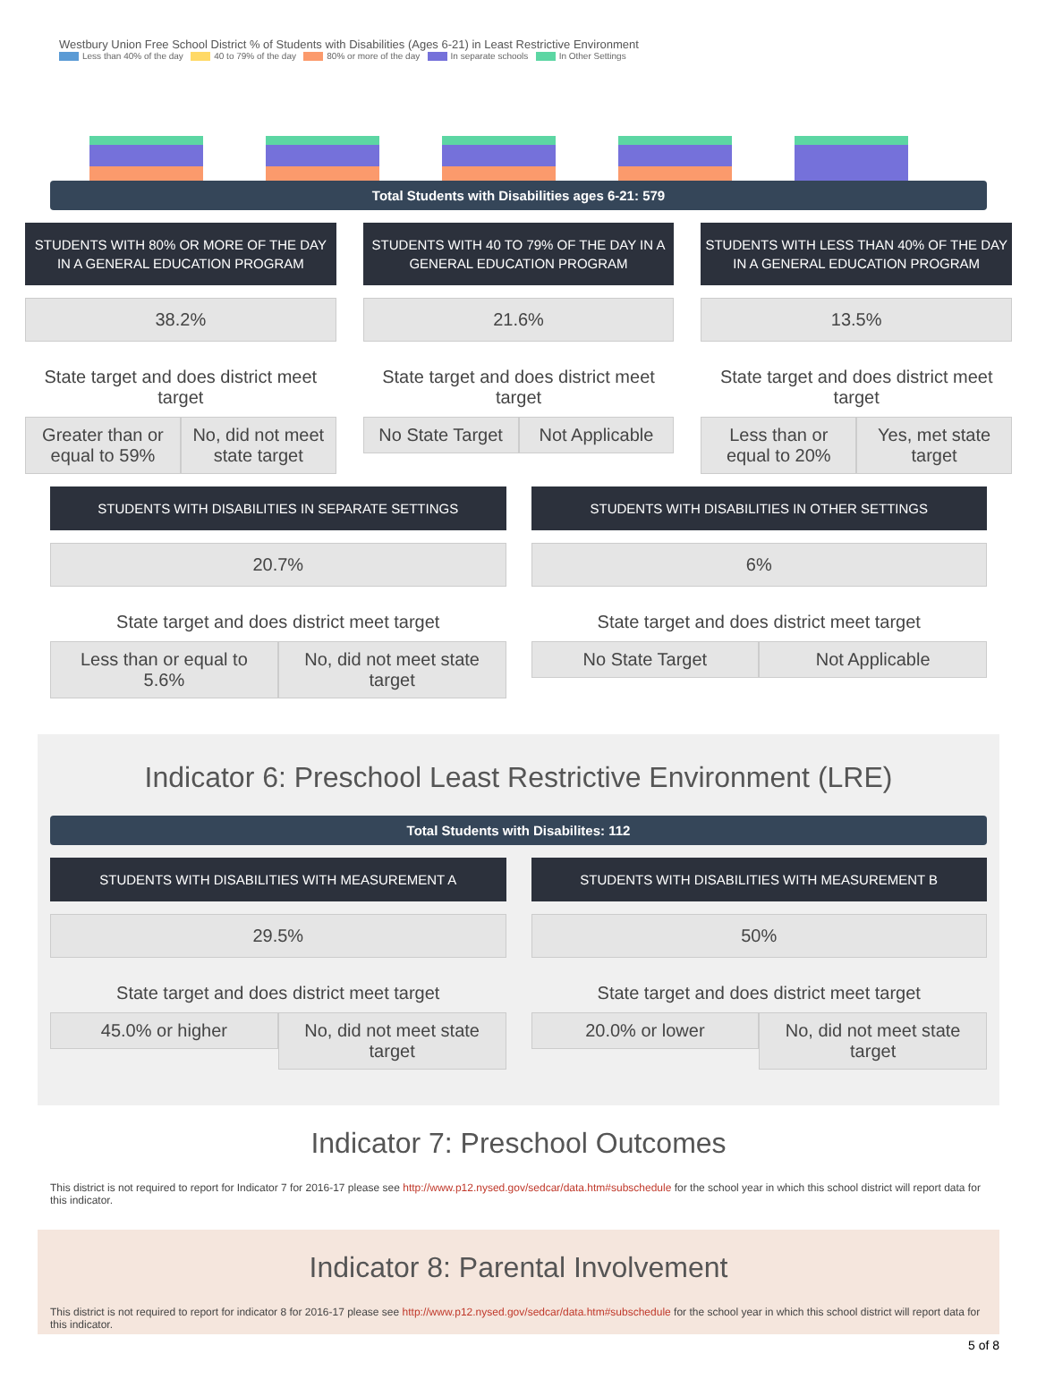Westbury Union Free School District % of Students with Disabilities (Ages 6-21) in Least Restrictive Environment
Less than 40% of the day 40 to 79% of the day 80% or more of the day In separate schools In Other Settings
Total Students with Disabilities ages 6-21: 579
STUDENTS WITH 80% OR MORE OF THE DAY IN A GENERAL EDUCATION PROGRAM
38.2%
State target and does district meet target
Greater than or equal to 59% No, did not meet state target
STUDENTS WITH 40 TO 79% OF THE DAY IN A GENERAL EDUCATION PROGRAM
21.6%
State target and does district meet target
No State Target Not Applicable
STUDENTS WITH LESS THAN 40% OF THE DAY IN A GENERAL EDUCATION PROGRAM
13.5%
State target and does district meet target
Less than or equal to 20% Yes, met state target
STUDENTS WITH DISABILITIES IN SEPARATE SETTINGS
20.7%
State target and does district meet target
Less than or equal to 5.6% No, did not meet state target
STUDENTS WITH DISABILITIES IN OTHER SETTINGS
6%
State target and does district meet target
No State Target Not Applicable
Indicator 6: Preschool Least Restrictive Environment (LRE)
Total Students with Disabilites: 112
STUDENTS WITH DISABILITIES WITH MEASUREMENT A
29.5%
State target and does district meet target
45.0% or higher No, did not meet state target
STUDENTS WITH DISABILITIES WITH MEASUREMENT B
50%
State target and does district meet target
20.0% or lower No, did not meet state target
Indicator 7: Preschool Outcomes
This district is not required to report for Indicator 7 for 2016-17 please see http://www.p12.nysed.gov/sedcar/data.htm#subschedule for the school year in which this school district will report data for this indicator.
Indicator 8: Parental Involvement
This district is not required to report for indicator 8 for 2016-17 please see http://www.p12.nysed.gov/sedcar/data.htm#subschedule for the school year in which this school district will report data for this indicator.
5 of 8